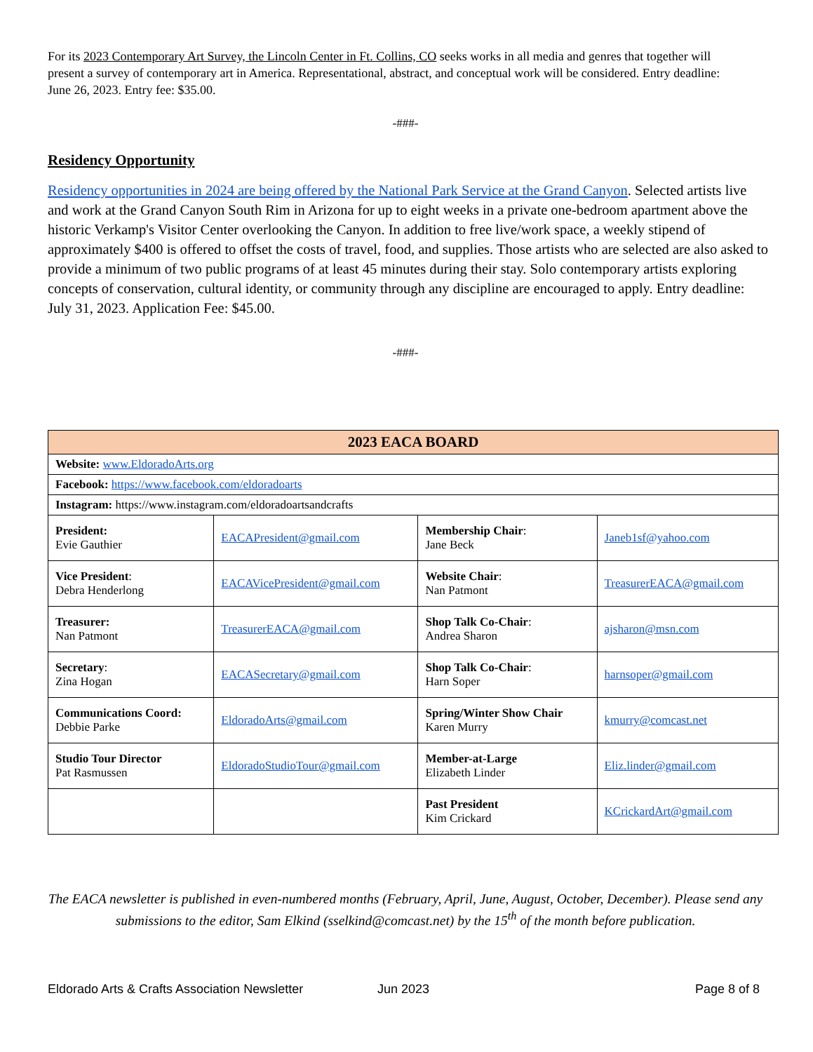For its 2023 Contemporary Art Survey, the Lincoln Center in Ft. Collins, CO seeks works in all media and genres that together will present a survey of contemporary art in America. Representational, abstract, and conceptual work will be considered. Entry deadline: June 26, 2023. Entry fee: $35.00.
-###-
Residency Opportunity
Residency opportunities in 2024 are being offered by the National Park Service at the Grand Canyon. Selected artists live and work at the Grand Canyon South Rim in Arizona for up to eight weeks in a private one-bedroom apartment above the historic Verkamp's Visitor Center overlooking the Canyon. In addition to free live/work space, a weekly stipend of approximately $400 is offered to offset the costs of travel, food, and supplies. Those artists who are selected are also asked to provide a minimum of two public programs of at least 45 minutes during their stay. Solo contemporary artists exploring concepts of conservation, cultural identity, or community through any discipline are encouraged to apply. Entry deadline: July 31, 2023. Application Fee: $45.00.
-###-
| 2023 EACA BOARD | | | |
| --- | --- | --- | --- |
| Website: www.EldoradoArts.org | | | |
| Facebook: https://www.facebook.com/eldoradoarts | | | |
| Instagram: https://www.instagram.com/eldoradoartsandcrafts | | | |
| President: Evie Gauthier | EACAPresident@gmail.com | Membership Chair : Jane Beck | Janeb1sf@yahoo.com |
| Vice President : Debra Henderlong | EACAVicePresident@gmail.com | Website Chair : Nan Patmont | TreasurerEACA@gmail.com |
| Treasurer: Nan Patmont | TreasurerEACA@gmail.com | Shop Talk Co-Chair : Andrea Sharon | ajsharon@msn.com |
| Secretary : Zina Hogan | EACASecretary@gmail.com | Shop Talk Co-Chair : Harn Soper | harnsoper@gmail.com |
| Communications Coord: Debbie Parke | EldoradoArts@gmail.com | Spring/Winter Show Chair Karen Murry | kmurry@comcast.net |
| Studio Tour Director Pat Rasmussen | EldoradoStudioTour@gmail.com | Member-at-Large Elizabeth Linder | Eliz.linder@gmail.com |
| | | Past President Kim Crickard | KCrickardArt@gmail.com |
The EACA newsletter is published in even-numbered months (February, April, June, August, October, December). Please send any submissions to the editor, Sam Elkind (sselkind@comcast.net) by the 15<sup>th</sup> of the month before publication.
Eldorado Arts & Crafts Association Newsletter Jun 2023 Page 8 of 8